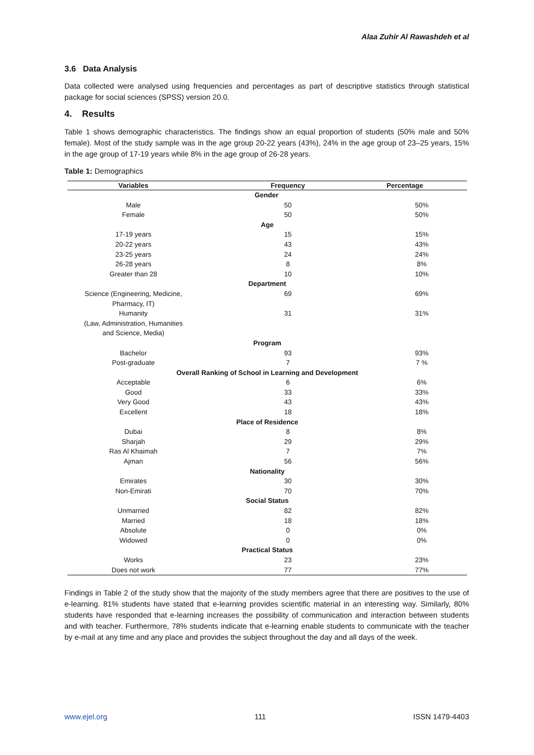Alaa Zuhir Al Rawashdeh et al
3.6 Data Analysis
Data collected were analysed using frequencies and percentages as part of descriptive statistics through statistical package for social sciences (SPSS) version 20.0.
4. Results
Table 1 shows demographic characteristics. The findings show an equal proportion of students (50% male and 50% female). Most of the study sample was in the age group 20-22 years (43%), 24% in the age group of 23–25 years, 15% in the age group of 17-19 years while 8% in the age group of 26-28 years.
Table 1: Demographics
| Variables | Frequency | Percentage |
| --- | --- | --- |
| | Gender | |
| Male | 50 | 50% |
| Female | 50 | 50% |
| Age | | |
| 17-19 years | 15 | 15% |
| 20-22 years | 43 | 43% |
| 23-25 years | 24 | 24% |
| 26-28 years | 8 | 8% |
| Greater than 28 | 10 | 10% |
| Department | | |
| Science (Engineering, Medicine, Pharmacy, IT) | 69 | 69% |
| Humanity (Law, Administration, Humanities and Science, Media) | 31 | 31% |
| Program | | |
| Bachelor | 93 | 93% |
| Post-graduate | 7 | 7 % |
| Overall Ranking of School in Learning and Development | | |
| Acceptable | 6 | 6% |
| Good | 33 | 33% |
| Very Good | 43 | 43% |
| Excellent | 18 | 18% |
| Place of Residence | | |
| Dubai | 8 | 8% |
| Sharjah | 29 | 29% |
| Ras Al Khaimah | 7 | 7% |
| Ajman | 56 | 56% |
| Nationality | | |
| Emirates | 30 | 30% |
| Non-Emirati | 70 | 70% |
| Social Status | | |
| Unmarried | 82 | 82% |
| Married | 18 | 18% |
| Absolute | 0 | 0% |
| Widowed | 0 | 0% |
| Practical Status | | |
| Works | 23 | 23% |
| Does not work | 77 | 77% |
Findings in Table 2 of the study show that the majority of the study members agree that there are positives to the use of e-learning. 81% students have stated that e-learning provides scientific material in an interesting way. Similarly, 80% students have responded that e-learning increases the possibility of communication and interaction between students and with teacher. Furthermore, 78% students indicate that e-learning enable students to communicate with the teacher by e-mail at any time and any place and provides the subject throughout the day and all days of the week.
www.ejel.org 111 ISSN 1479-4403